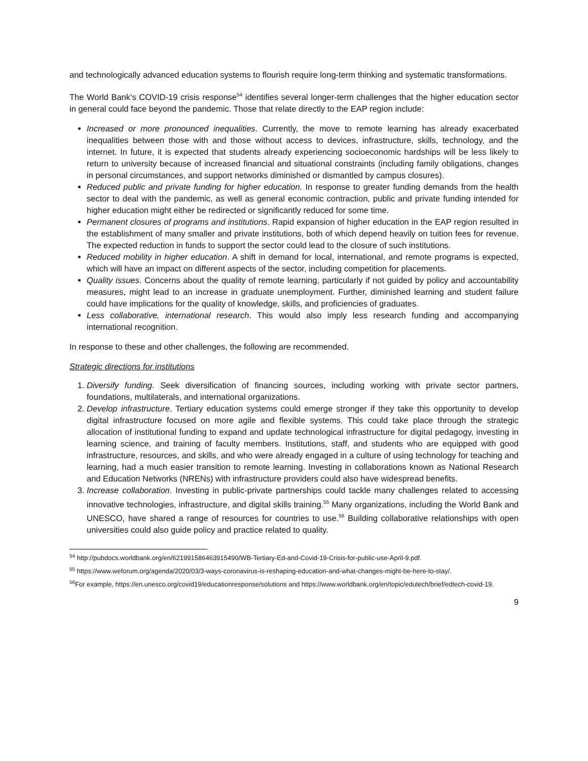and technologically advanced education systems to flourish require long-term thinking and systematic transformations.
The World Bank’s COVID-19 crisis response<sup>54</sup> identifies several longer-term challenges that the higher education sector in general could face beyond the pandemic. Those that relate directly to the EAP region include:
Increased or more pronounced inequalities. Currently, the move to remote learning has already exacerbated inequalities between those with and those without access to devices, infrastructure, skills, technology, and the internet. In future, it is expected that students already experiencing socioeconomic hardships will be less likely to return to university because of increased financial and situational constraints (including family obligations, changes in personal circumstances, and support networks diminished or dismantled by campus closures).
Reduced public and private funding for higher education. In response to greater funding demands from the health sector to deal with the pandemic, as well as general economic contraction, public and private funding intended for higher education might either be redirected or significantly reduced for some time.
Permanent closures of programs and institutions. Rapid expansion of higher education in the EAP region resulted in the establishment of many smaller and private institutions, both of which depend heavily on tuition fees for revenue. The expected reduction in funds to support the sector could lead to the closure of such institutions.
Reduced mobility in higher education. A shift in demand for local, international, and remote programs is expected, which will have an impact on different aspects of the sector, including competition for placements.
Quality issues. Concerns about the quality of remote learning, particularly if not guided by policy and accountability measures, might lead to an increase in graduate unemployment. Further, diminished learning and student failure could have implications for the quality of knowledge, skills, and proficiencies of graduates.
Less collaborative, international research. This would also imply less research funding and accompanying international recognition.
In response to these and other challenges, the following are recommended.
Strategic directions for institutions
1. Diversify funding. Seek diversification of financing sources, including working with private sector partners, foundations, multilaterals, and international organizations.
2. Develop infrastructure. Tertiary education systems could emerge stronger if they take this opportunity to develop digital infrastructure focused on more agile and flexible systems. This could take place through the strategic allocation of institutional funding to expand and update technological infrastructure for digital pedagogy, investing in learning science, and training of faculty members. Institutions, staff, and students who are equipped with good infrastructure, resources, and skills, and who were already engaged in a culture of using technology for teaching and learning, had a much easier transition to remote learning. Investing in collaborations known as National Research and Education Networks (NRENs) with infrastructure providers could also have widespread benefits.
3. Increase collaboration. Investing in public-private partnerships could tackle many challenges related to accessing innovative technologies, infrastructure, and digital skills training.<sup>55</sup> Many organizations, including the World Bank and UNESCO, have shared a range of resources for countries to use.<sup>56</sup> Building collaborative relationships with open universities could also guide policy and practice related to quality.
<sup>54</sup> http://pubdocs.worldbank.org/en/621991586463915490/WB-Tertiary-Ed-and-Covid-19-Crisis-for-public-use-April-9.pdf.
<sup>55</sup> https://www.weforum.org/agenda/2020/03/3-ways-coronavirus-is-reshaping-education-and-what-changes-might-be-here-to-stay/.
<sup>56</sup> For example, https://en.unesco.org/covid19/educationresponse/solutions and https://www.worldbank.org/en/topic/edutech/brief/edtech-covid-19.
9